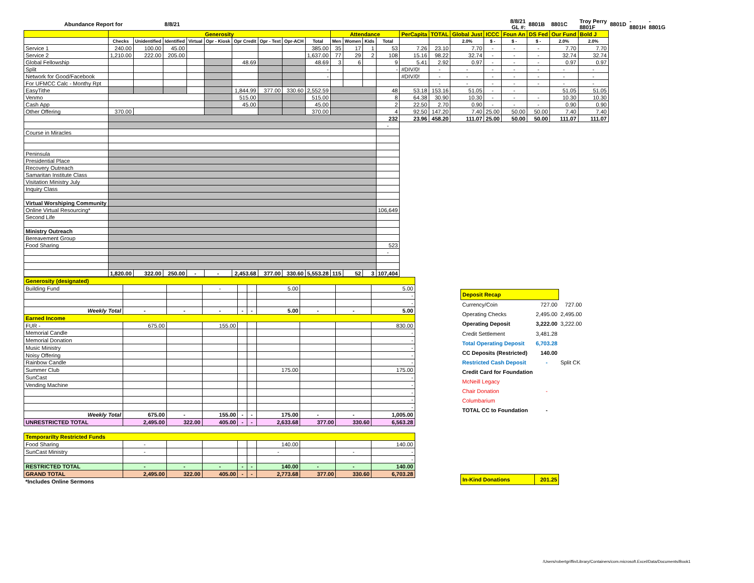| Abundance Report for | | | 8/8/21 | | | | | | | | | | | | | | | 8/8/21 GL #: | 8801B | 8801C | Troy Perry 8801F | 8801D | - 8801H | - 8801G |
| | Generosity | | | | | | | | | Attendance | | | | PerCapita | TOTAL | Global Just | ICCC | Foun An | DS Fed | Our Fund | Bold J | | | |
| | Checks | Unidentified | Identified | Virtual | Opr - Kiosk | Opr Credit | Opr - Text | Opr-ACH | Total | Men | Women | Kids | Total | | | 2.0% | $ - | $ - | $ - | 2.0% | 2.0% | | | |
| Service 1 | 240.00 | 100.00 | 45.00 | | | | | | 385.00 | 35 | 17 | 1 | 53 | 7.26 | 23.10 | 7.70 | - | - | - | 7.70 | 7.70 | | | |
| Service 2 | 1,210.00 | 222.00 | 205.00 | | | | | | 1,637.00 | 77 | 29 | 2 | 108 | 15.16 | 98.22 | 32.74 | - | - | - | 32.74 | 32.74 | | | |
| Global Fellowship | | | | | | 48.69 | | | 48.69 | 3 | 6 | | 9 | 5.41 | 2.92 | 0.97 | - | - | - | 0.97 | 0.97 | | | |
| Split | | | | | | | | | - | | | | - | #DIV/0! | - | - | - | - | - | - | - | | | |
| Network for Good/Facebook | | | | | | | | | - | | | | | #DIV/0! | - | - | - | - | - | - | - | | | |
| For UFMCC Calc - Monthy Rpt | | | | | | | | | | | | | | | - | - | - | - | - | - | - | | | |
| EasyTithe | | | | | | 1,844.99 | 377.00 | 330.60 | 2,552.59 | | | | 48 | 53.18 | 153.16 | 51.05 | - | - | | 51.05 | 51.05 | | | |
| Venmo | | | | | | 515.00 | | | 515.00 | | | | 8 | 64.38 | 30.90 | 10.30 | - | - | - | 10.30 | 10.30 | | | |
| Cash App | | | | | | 45.00 | | | 45.00 | | | | 2 | 22.50 | 2.70 | 0.90 | - | - | - | 0.90 | 0.90 | | | |
| Other Offering | 370.00 | | | | | | | | 370.00 | | | | 4 | 92.50 | 147.20 | 7.40 | 25.00 | 50.00 | 50.00 | 7.40 | 7.40 | | | |
| | | | | | | | | | | | | | 232 | 23.96 | 458.20 | 111.07 | 25.00 | 50.00 | 50.00 | 111.07 | 111.07 | | | |
| | | | | | | | | | | | | | - | | | | | | | | | | | |
| Course in Miracles | | | | | | | | | | | | | | | | | | | | | | | | |
| Peninsula | | | | | | | | | | | | | | | | | | | | | | | | |
| Presidential Place | | | | | | | | | | | | | | | | | | | | | | | | |
| Recovery Outreach | | | | | | | | | | | | | | | | | | | | | | | | |
| Samaritan Institute Class | | | | | | | | | | | | | | | | | | | | | | | | |
| Visitation Ministry July | | | | | | | | | | | | | | | | | | | | | | | | |
| Inquiry Class | | | | | | | | | | | | | | | | | | | | | | | | |
| Virtual Worshiping Community | | | | | | | | | | | | | | | | | | | | | | | | |
| Online Virtual Resourcing* | | | | | | | | | | | | | 106,649 | | | | | | | | | | | |
| Second Life | | | | | | | | | | | | | | | | | | | | | | | | |
| Ministry Outreach | | | | | | | | | | | | | | | | | | | | | | | | |
| Bereavement Group | | | | | | | | | | | | | | | | | | | | | | | | |
| Food Sharing | | | | | | | | | | | | | 523 | | | | | | | | | | | |
| | | | | | | | | | | | | | - | | | | | | | | | | | |
| | 1,820.00 | 322.00 | 250.00 | - | - | 2,453.68 | 377.00 | 330.60 | 5,553.28 | 115 | 52 | 3 | 107,404 | | | | | | | | | | | |
| Generosity (designated) | | | | | | | | | |
| Building Fund | | | - | | | 5.00 | | | 5.00 |
| | | | | | | | | | - |
| | | | | | | | | | - |
| Weekly Total | - | - | - | - | - | 5.00 | - | - | 5.00 |
| Earned Income | | | | | | | | | |
| FUR - | 675.00 | | 155.00 | | | | | | 830.00 |
| Memorial Candle | | | | | | | | | - |
| Memorial Donation | | | | | | | | | - |
| Music Ministry | | | | | | | | | - |
| Noisy Offering | | | | | | | | | - |
| Rainbow Candle | | | | | | | | | - |
| Summer Club | | | | | | 175.00 | | | 175.00 |
| SunCast | | | | | | | | | - |
| Vending Machine | | | | | | | | | - |
| | | | | | | | | | - |
| | | | | | | | | | - |
| | | | | | | | | | - |
| Weekly Total | 675.00 | - | 155.00 | - | - | 175.00 | - | - | 1,005.00 |
| UNRESTRICTED TOTAL | 2,495.00 | 322.00 | 405.00 | - | - | 2,633.68 | 377.00 | 330.60 | 6,563.28 |
| Temporarilty Restricted Funds | | | | | | | | | |
| Food Sharing | - | | | | | 140.00 | | | 140.00 |
| SunCast Ministry | - | | | | | - | | - | - |
| | | | | | | | | | - |
| RESTRICTED TOTAL | - | - | - | - | - | 140.00 | - | - | 140.00 |
| GRAND TOTAL | 2,495.00 | 322.00 | 405.00 | - | - | 2,773.68 | 377.00 | 330.60 | 6,703.28 |
| *Includes Online Sermons | | | | | | | | | |
| Deposit Recap | | |
| Currency/Coin | 727.00 | 727.00 |
| Operating Checks | 2,495.00 | 2,495.00 |
| Operating Deposit | 3,222.00 | 3,222.00 |
| Credit Settlement | 3,481.28 | |
| Total Operating Deposit | 6,703.28 | |
| CC Deposits (Restricted) | 140.00 | |
| Restricted Cash Deposit | - | Split CK |
| Credit Card for Foundation | | |
| McNeill Legacy | | |
| Chair Donation | - | |
| Columbarium | | |
| TOTAL CC to Foundation | - | |
| In-Kind Donations | 201.25 | |
/Users/robertgriffin/Library/Containers/com.microsoft.Excel/Data/Documents/Book1